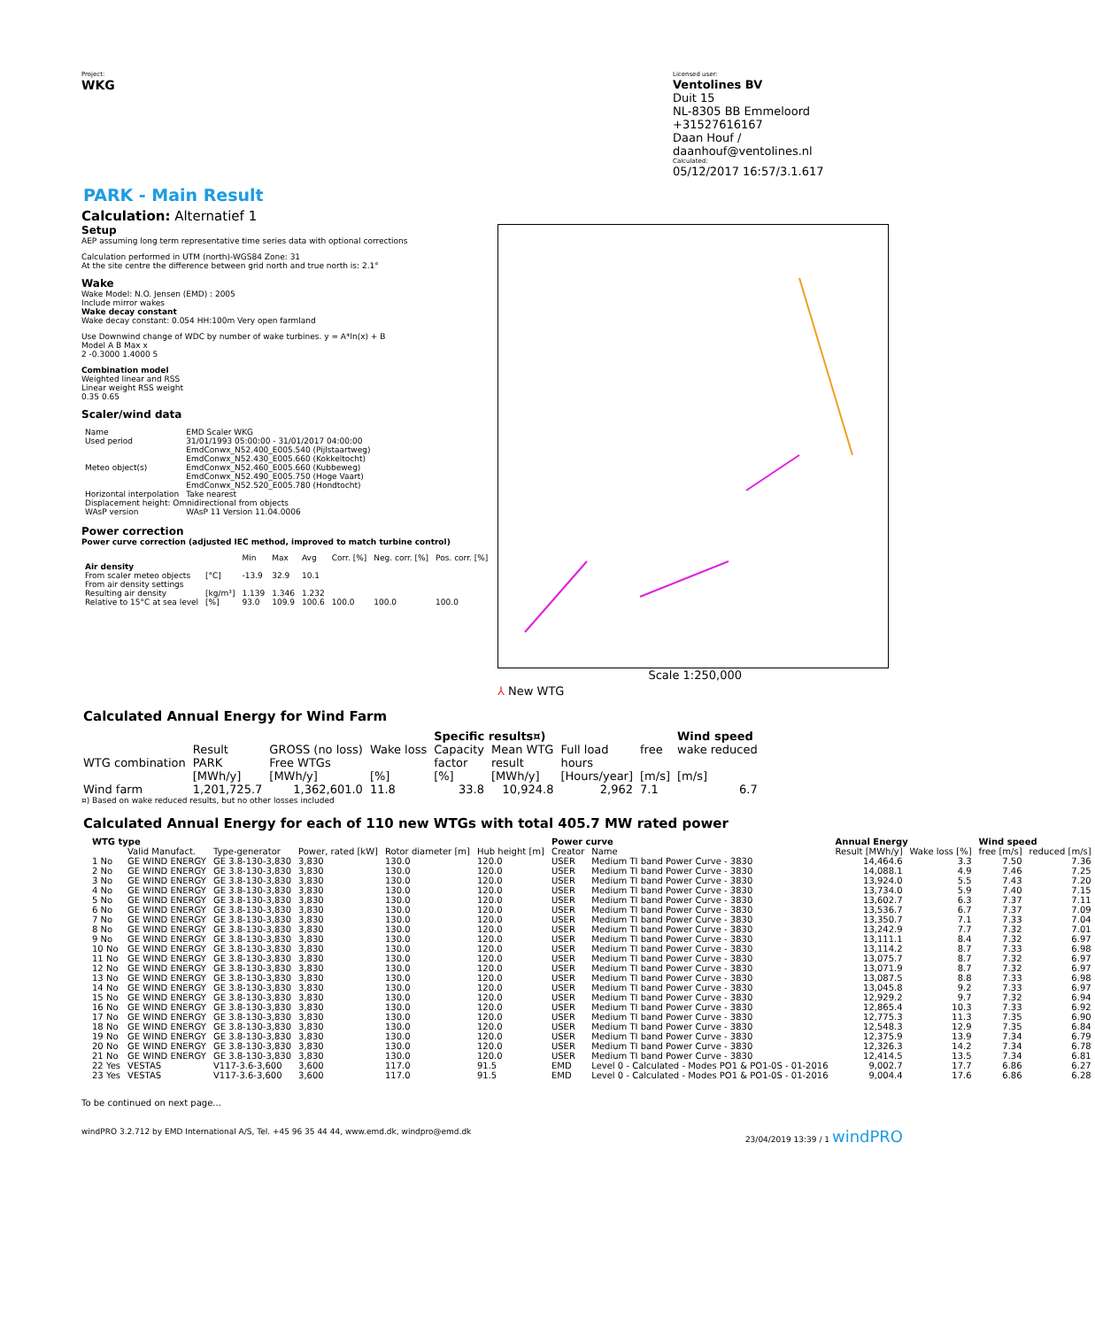Project:
WKG
Licensed user:
Ventolines BV
Duit 15
NL-8305 BB Emmeloord
+31527616167
Daan Houf / daanhouf@ventolines.nl
Calculated:
05/12/2017 16:57/3.1.617
PARK - Main Result
Calculation: Alternatief 1
Setup
AEP assuming long term representative time series data with optional corrections
Calculation performed in UTM (north)-WGS84 Zone: 31
At the site centre the difference between grid north and true north is: 2.1°
Wake
Wake Model: N.O. Jensen (EMD) : 2005
Include mirror wakes
Wake decay constant
Wake decay constant: 0.054 HH:100m Very open farmland
Use Downwind change of WDC by number of wake turbines. y = A*ln(x) + B
Model A B Max x
2 -0.3000 1.4000 5
Combination model
Weighted linear and RSS
Linear weight RSS weight
0.35 0.65
Scaler/wind data
| Name | EMD Scaler WKG |
| Used period | 31/01/1993 05:00:00 - 31/01/2017 04:00:00 |
| Meteo object(s) | EmdConwx_N52.400_E005.540 (Pijlstaartweg) EmdConwx_N52.430_E005.660 (Kokkeltocht) EmdConwx_N52.460_E005.660 (Kubbeweg) EmdConwx_N52.490_E005.750 (Hoge Vaart) EmdConwx_N52.520_E005.780 (Hondtocht) |
| Horizontal interpolation | Take nearest |
| Displacement height: Omnidirectional from objects | |
| WAsP version | WAsP 11 Version 11.04.0006 |
Power correction
Power curve correction (adjusted IEC method, improved to match turbine control)
| | | Min | Max | Avg | Corr. [%] | Neg. corr. [%] | Pos. corr. [%] |
| --- | --- | --- | --- | --- | --- | --- | --- |
| Air density | | | | | | | |
| From scaler meteo objects | [°C] | -13.9 | 32.9 | 10.1 | | | |
| From air density settings | | | | | | | |
| Resulting air density | [kg/m³] | 1.139 | 1.346 | 1.232 | | | |
| Relative to 15°C at sea level | [%] | 93.0 | 109.9 | 100.6 | 100.0 | 100.0 | 100.0 |
⅄ New WTG Scale 1:250,000
Calculated Annual Energy for Wind Farm
| | | | | Specific results¤) | | | | Wind speed |
| --- | --- | --- | --- | --- | --- | --- | --- | --- |
| WTG combination | Result PARK [MWh/y] | GROSS (no loss) Free WTGs [MWh/y] | Wake loss [%] | Capacity factor [%] | Mean WTG result [MWh/y] | Full load hours [Hours/year] | free [m/s] | wake reduced [m/s] |
| Wind farm | 1,201,725.7 | 1,362,601.0 | 11.8 | 33.8 | 10,924.8 | 2,962 | 7.1 | 6.7 |
¤) Based on wake reduced results, but no other losses included
Calculated Annual Energy for each of 110 new WTGs with total 405.7 MW rated power
| WTG type | | | | | | Power curve | | Annual Energy | | Wind speed | |
| --- | --- | --- | --- | --- | --- | --- | --- | --- | --- | --- | --- |
| | Valid Manufact. | Type-generator | Power, rated [kW] | Rotor diameter [m] | Hub height [m] | Creator | Name | Result [MWh/y] | Wake loss [%] | free [m/s] | reduced [m/s] |
| 1 No | GE WIND ENERGY | GE 3.8-130-3,830 | 3,830 | 130.0 | 120.0 | USER | Medium TI band Power Curve - 3830 | 14,464.6 | 3.3 | 7.50 | 7.36 |
| 2 No | GE WIND ENERGY | GE 3.8-130-3,830 | 3,830 | 130.0 | 120.0 | USER | Medium TI band Power Curve - 3830 | 14,088.1 | 4.9 | 7.46 | 7.25 |
| 3 No | GE WIND ENERGY | GE 3.8-130-3,830 | 3,830 | 130.0 | 120.0 | USER | Medium TI band Power Curve - 3830 | 13,924.0 | 5.5 | 7.43 | 7.20 |
| 4 No | GE WIND ENERGY | GE 3.8-130-3,830 | 3,830 | 130.0 | 120.0 | USER | Medium TI band Power Curve - 3830 | 13,734.0 | 5.9 | 7.40 | 7.15 |
| 5 No | GE WIND ENERGY | GE 3.8-130-3,830 | 3,830 | 130.0 | 120.0 | USER | Medium TI band Power Curve - 3830 | 13,602.7 | 6.3 | 7.37 | 7.11 |
| 6 No | GE WIND ENERGY | GE 3.8-130-3,830 | 3,830 | 130.0 | 120.0 | USER | Medium TI band Power Curve - 3830 | 13,536.7 | 6.7 | 7.37 | 7.09 |
| 7 No | GE WIND ENERGY | GE 3.8-130-3,830 | 3,830 | 130.0 | 120.0 | USER | Medium TI band Power Curve - 3830 | 13,350.7 | 7.1 | 7.33 | 7.04 |
| 8 No | GE WIND ENERGY | GE 3.8-130-3,830 | 3,830 | 130.0 | 120.0 | USER | Medium TI band Power Curve - 3830 | 13,242.9 | 7.7 | 7.32 | 7.01 |
| 9 No | GE WIND ENERGY | GE 3.8-130-3,830 | 3,830 | 130.0 | 120.0 | USER | Medium TI band Power Curve - 3830 | 13,111.1 | 8.4 | 7.32 | 6.97 |
| 10 No | GE WIND ENERGY | GE 3.8-130-3,830 | 3,830 | 130.0 | 120.0 | USER | Medium TI band Power Curve - 3830 | 13,114.2 | 8.7 | 7.33 | 6.98 |
| 11 No | GE WIND ENERGY | GE 3.8-130-3,830 | 3,830 | 130.0 | 120.0 | USER | Medium TI band Power Curve - 3830 | 13,075.7 | 8.7 | 7.32 | 6.97 |
| 12 No | GE WIND ENERGY | GE 3.8-130-3,830 | 3,830 | 130.0 | 120.0 | USER | Medium TI band Power Curve - 3830 | 13,071.9 | 8.7 | 7.32 | 6.97 |
| 13 No | GE WIND ENERGY | GE 3.8-130-3,830 | 3,830 | 130.0 | 120.0 | USER | Medium TI band Power Curve - 3830 | 13,087.5 | 8.8 | 7.33 | 6.98 |
| 14 No | GE WIND ENERGY | GE 3.8-130-3,830 | 3,830 | 130.0 | 120.0 | USER | Medium TI band Power Curve - 3830 | 13,045.8 | 9.2 | 7.33 | 6.97 |
| 15 No | GE WIND ENERGY | GE 3.8-130-3,830 | 3,830 | 130.0 | 120.0 | USER | Medium TI band Power Curve - 3830 | 12,929.2 | 9.7 | 7.32 | 6.94 |
| 16 No | GE WIND ENERGY | GE 3.8-130-3,830 | 3,830 | 130.0 | 120.0 | USER | Medium TI band Power Curve - 3830 | 12,865.4 | 10.3 | 7.33 | 6.92 |
| 17 No | GE WIND ENERGY | GE 3.8-130-3,830 | 3,830 | 130.0 | 120.0 | USER | Medium TI band Power Curve - 3830 | 12,775.3 | 11.3 | 7.35 | 6.90 |
| 18 No | GE WIND ENERGY | GE 3.8-130-3,830 | 3,830 | 130.0 | 120.0 | USER | Medium TI band Power Curve - 3830 | 12,548.3 | 12.9 | 7.35 | 6.84 |
| 19 No | GE WIND ENERGY | GE 3.8-130-3,830 | 3,830 | 130.0 | 120.0 | USER | Medium TI band Power Curve - 3830 | 12,375.9 | 13.9 | 7.34 | 6.79 |
| 20 No | GE WIND ENERGY | GE 3.8-130-3,830 | 3,830 | 130.0 | 120.0 | USER | Medium TI band Power Curve - 3830 | 12,326.3 | 14.2 | 7.34 | 6.78 |
| 21 No | GE WIND ENERGY | GE 3.8-130-3,830 | 3,830 | 130.0 | 120.0 | USER | Medium TI band Power Curve - 3830 | 12,414.5 | 13.5 | 7.34 | 6.81 |
| 22 Yes | VESTAS | V117-3.6-3,600 | 3,600 | 117.0 | 91.5 | EMD | Level 0 - Calculated - Modes PO1 & PO1-0S - 01-2016 | 9,002.7 | 17.7 | 6.86 | 6.27 |
| 23 Yes | VESTAS | V117-3.6-3,600 | 3,600 | 117.0 | 91.5 | EMD | Level 0 - Calculated - Modes PO1 & PO1-0S - 01-2016 | 9,004.4 | 17.6 | 6.86 | 6.28 |
To be continued on next page...
windPRO 3.2.712 by EMD International A/S, Tel. +45 96 35 44 44, www.emd.dk, windpro@emd.dk 23/04/2019 13:39 / 1 windPRO